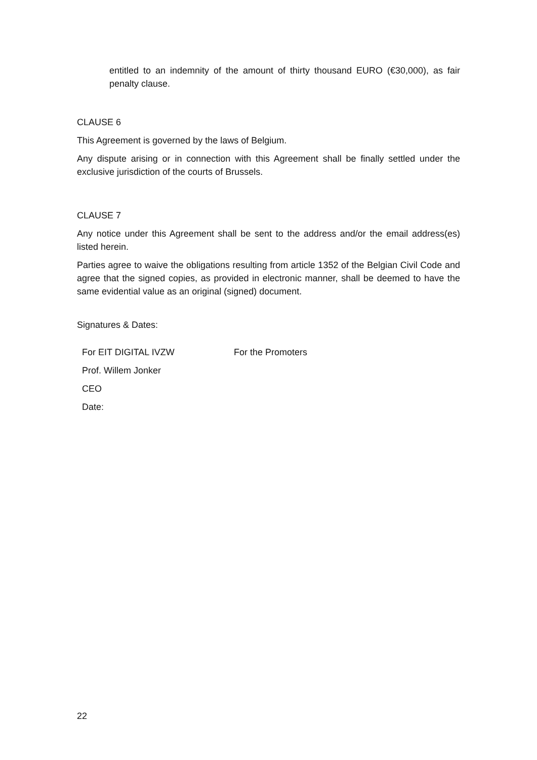entitled to an indemnity of the amount of thirty thousand EURO (€30,000), as fair penalty clause.
CLAUSE 6
This Agreement is governed by the laws of Belgium.
Any dispute arising or in connection with this Agreement shall be finally settled under the exclusive jurisdiction of the courts of Brussels.
CLAUSE 7
Any notice under this Agreement shall be sent to the address and/or the email address(es) listed herein.
Parties agree to waive the obligations resulting from article 1352 of the Belgian Civil Code and agree that the signed copies, as provided in electronic manner, shall be deemed to have the same evidential value as an original (signed) document.
Signatures & Dates:
| For EIT DIGITAL IVZW | For the Promoters |
| Prof. Willem Jonker | |
| CEO | |
| Date: | |
22